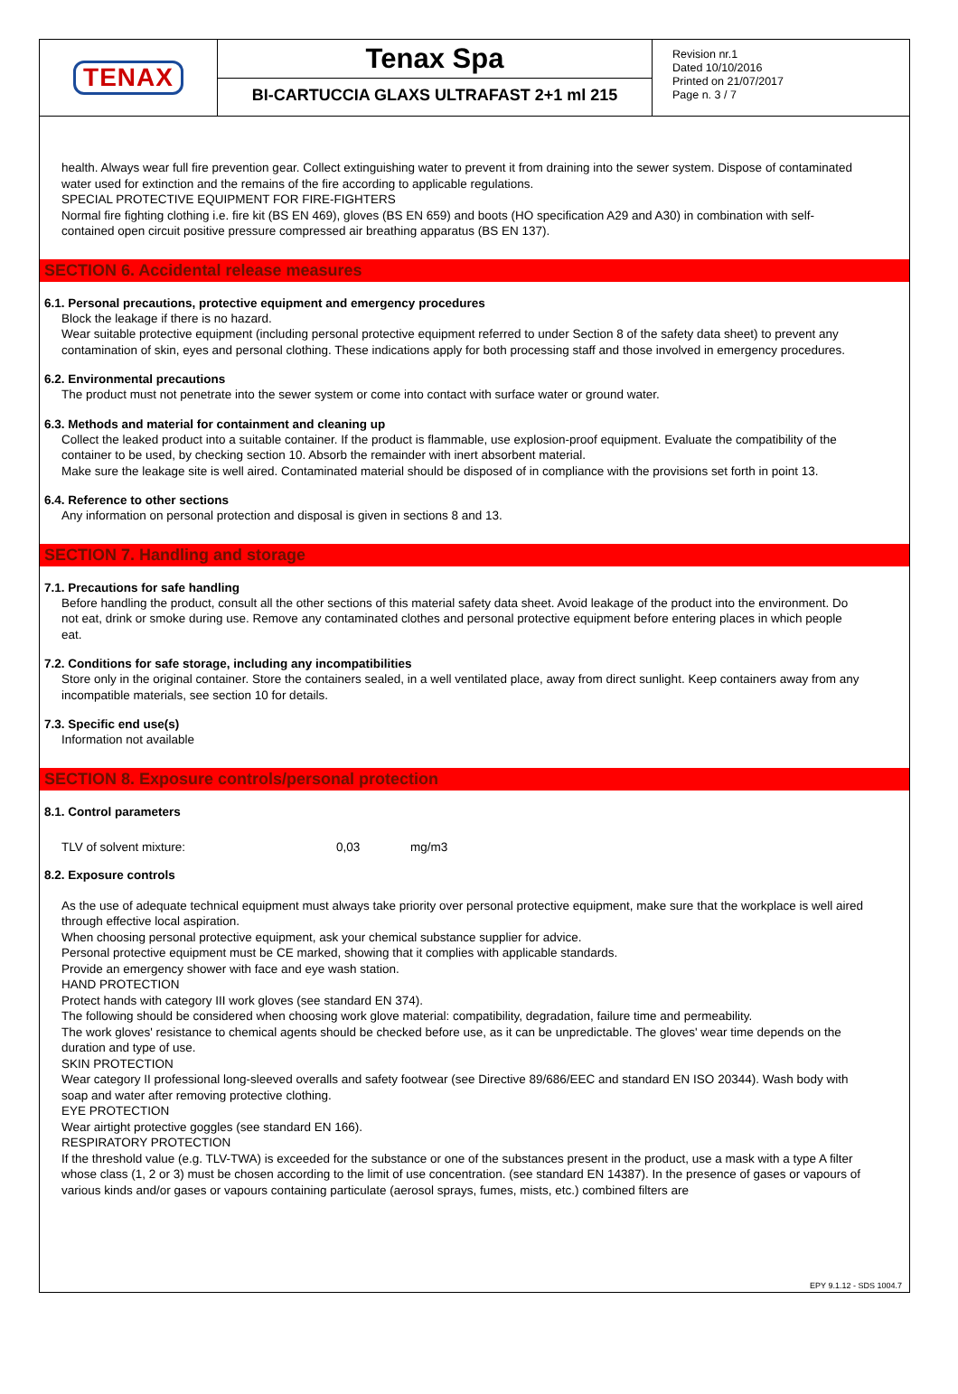TENAX
Tenax Spa
BI-CARTUCCIA GLAXS ULTRAFAST 2+1 ml 215
Revision nr.1
Dated 10/10/2016
Printed on 21/07/2017
Page n. 3 / 7
health. Always wear full fire prevention gear. Collect extinguishing water to prevent it from draining into the sewer system. Dispose of contaminated water used for extinction and the remains of the fire according to applicable regulations.
SPECIAL PROTECTIVE EQUIPMENT FOR FIRE-FIGHTERS
Normal fire fighting clothing i.e. fire kit (BS EN 469), gloves (BS EN 659) and boots (HO specification A29 and A30) in combination with self-contained open circuit positive pressure compressed air breathing apparatus (BS EN 137).
SECTION 6. Accidental release measures
6.1. Personal precautions, protective equipment and emergency procedures
Block the leakage if there is no hazard.
Wear suitable protective equipment (including personal protective equipment referred to under Section 8 of the safety data sheet) to prevent any contamination of skin, eyes and personal clothing. These indications apply for both processing staff and those involved in emergency procedures.
6.2. Environmental precautions
The product must not penetrate into the sewer system or come into contact with surface water or ground water.
6.3. Methods and material for containment and cleaning up
Collect the leaked product into a suitable container. If the product is flammable, use explosion-proof equipment. Evaluate the compatibility of the container to be used, by checking section 10. Absorb the remainder with inert absorbent material.
Make sure the leakage site is well aired. Contaminated material should be disposed of in compliance with the provisions set forth in point 13.
6.4. Reference to other sections
Any information on personal protection and disposal is given in sections 8 and 13.
SECTION 7. Handling and storage
7.1. Precautions for safe handling
Before handling the product, consult all the other sections of this material safety data sheet. Avoid leakage of the product into the environment. Do not eat, drink or smoke during use. Remove any contaminated clothes and personal protective equipment before entering places in which people eat.
7.2. Conditions for safe storage, including any incompatibilities
Store only in the original container. Store the containers sealed, in a well ventilated place, away from direct sunlight. Keep containers away from any incompatible materials, see section 10 for details.
7.3. Specific end use(s)
Information not available
SECTION 8. Exposure controls/personal protection
8.1. Control parameters
| TLV of solvent mixture: | 0,03 | mg/m3 |
8.2. Exposure controls
As the use of adequate technical equipment must always take priority over personal protective equipment, make sure that the workplace is well aired through effective local aspiration.
When choosing personal protective equipment, ask your chemical substance supplier for advice.
Personal protective equipment must be CE marked, showing that it complies with applicable standards.
Provide an emergency shower with face and eye wash station.
HAND PROTECTION
Protect hands with category III work gloves (see standard EN 374).
The following should be considered when choosing work glove material: compatibility, degradation, failure time and permeability.
The work gloves' resistance to chemical agents should be checked before use, as it can be unpredictable. The gloves' wear time depends on the duration and type of use.
SKIN PROTECTION
Wear category II professional long-sleeved overalls and safety footwear (see Directive 89/686/EEC and standard EN ISO 20344). Wash body with soap and water after removing protective clothing.
EYE PROTECTION
Wear airtight protective goggles (see standard EN 166).
RESPIRATORY PROTECTION
If the threshold value (e.g. TLV-TWA) is exceeded for the substance or one of the substances present in the product, use a mask with a type A filter whose class (1, 2 or 3) must be chosen according to the limit of use concentration. (see standard EN 14387). In the presence of gases or vapours of various kinds and/or gases or vapours containing particulate (aerosol sprays, fumes, mists, etc.) combined filters are
EPY 9.1.12 - SDS 1004.7